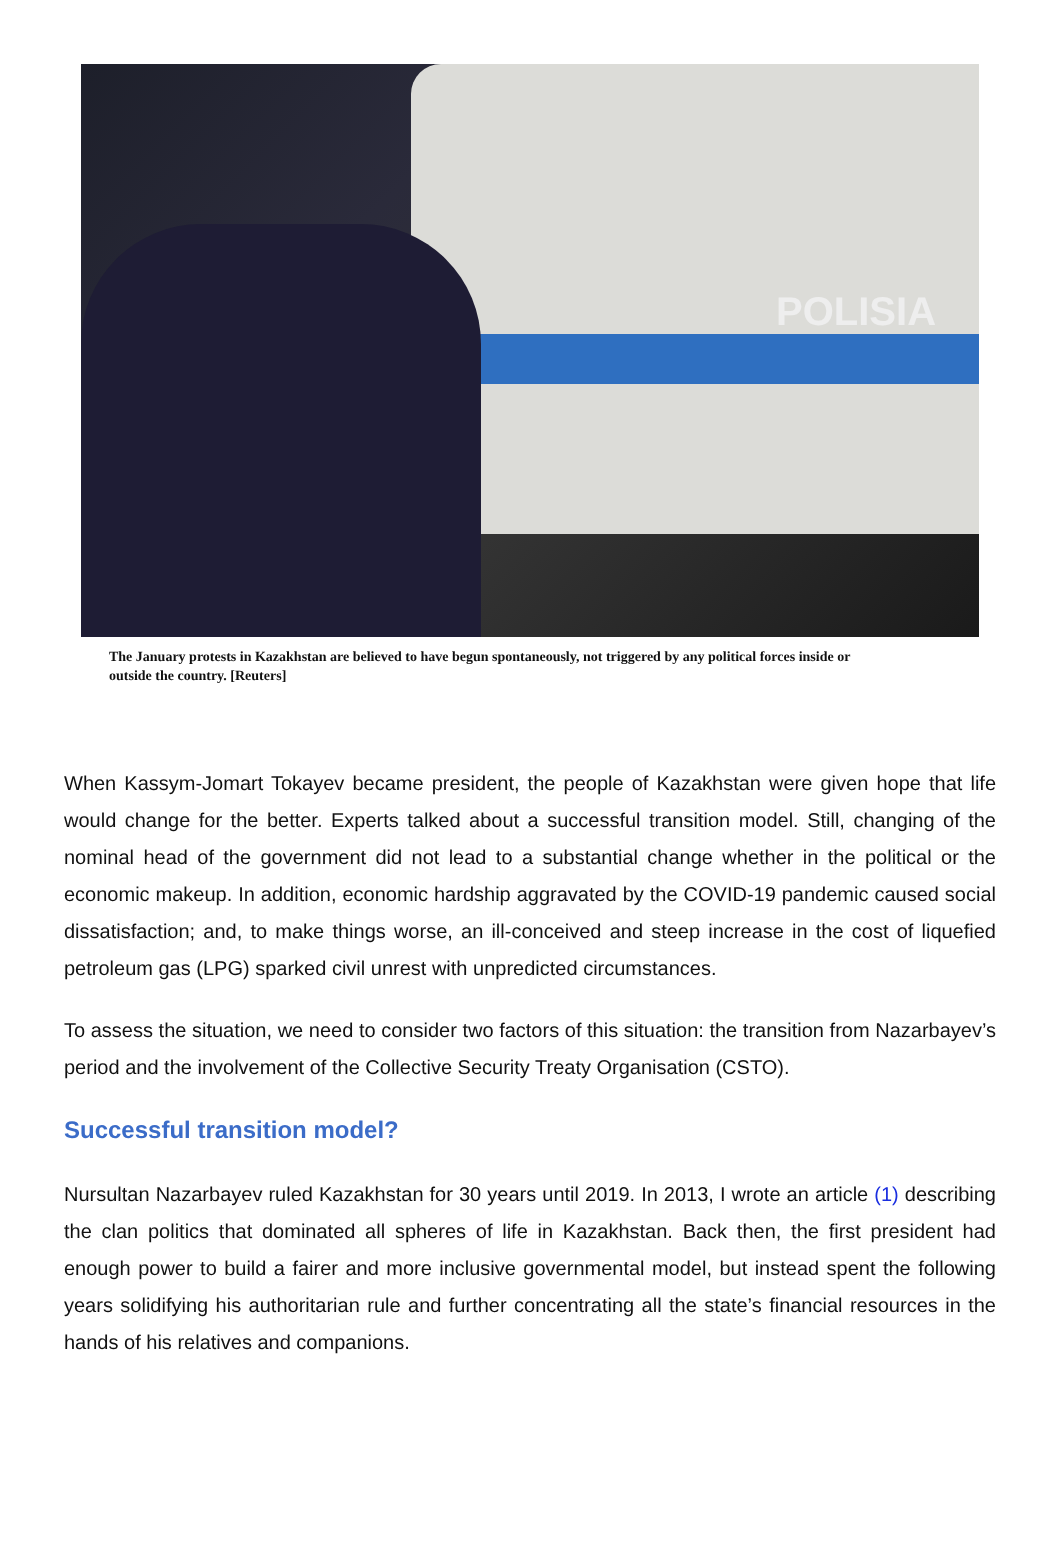POLISIA
The January protests in Kazakhstan are believed to have begun spontaneously, not triggered by any political forces inside or outside the country. [Reuters]
When Kassym-Jomart Tokayev became president, the people of Kazakhstan were given hope that life would change for the better. Experts talked about a successful transition model. Still, changing of the nominal head of the government did not lead to a substantial change whether in the political or the economic makeup. In addition, economic hardship aggravated by the COVID-19 pandemic caused social dissatisfaction; and, to make things worse, an ill-conceived and steep increase in the cost of liquefied petroleum gas (LPG) sparked civil unrest with unpredicted circumstances.
To assess the situation, we need to consider two factors of this situation: the transition from Nazarbayev’s period and the involvement of the Collective Security Treaty Organisation (CSTO).
Successful transition model?
Nursultan Nazarbayev ruled Kazakhstan for 30 years until 2019. In 2013, I wrote an article (1) describing the clan politics that dominated all spheres of life in Kazakhstan. Back then, the first president had enough power to build a fairer and more inclusive governmental model, but instead spent the following years solidifying his authoritarian rule and further concentrating all the state’s financial resources in the hands of his relatives and companions.